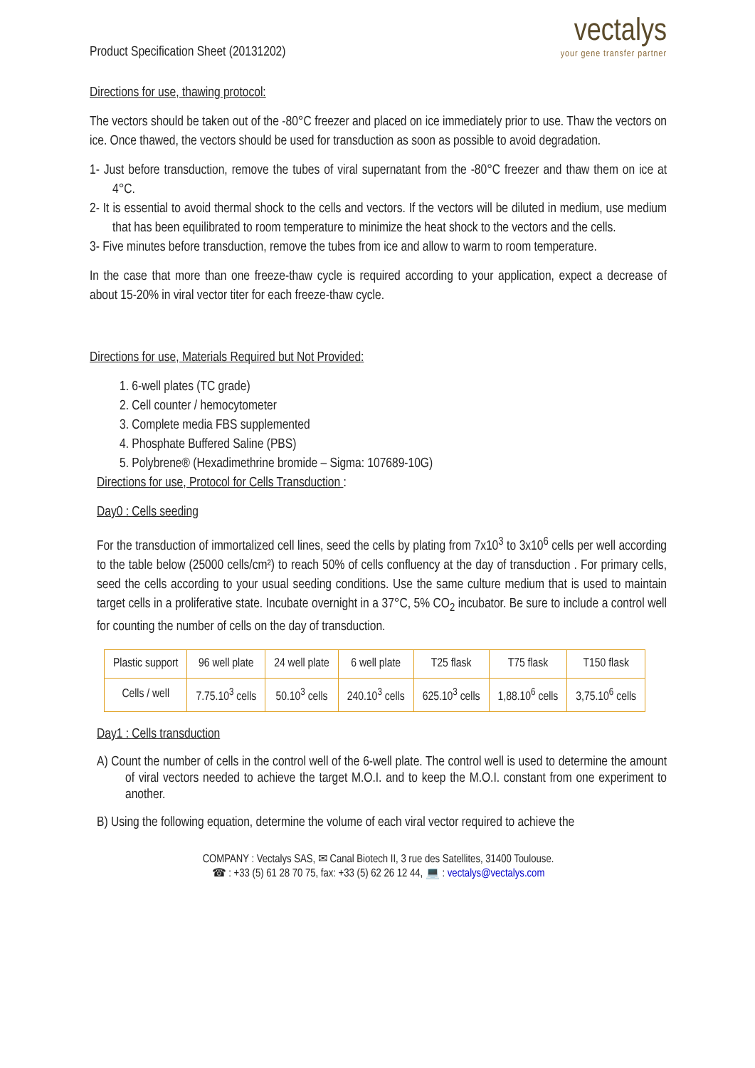Product Specification Sheet (20131202)
vectalys
your gene transfer partner
Directions for use, thawing protocol:
The vectors should be taken out of the -80°C freezer and placed on ice immediately prior to use. Thaw the vectors on ice. Once thawed, the vectors should be used for transduction as soon as possible to avoid degradation.
1- Just before transduction, remove the tubes of viral supernatant from the -80°C freezer and thaw them on ice at 4°C.
2- It is essential to avoid thermal shock to the cells and vectors. If the vectors will be diluted in medium, use medium that has been equilibrated to room temperature to minimize the heat shock to the vectors and the cells.
3- Five minutes before transduction, remove the tubes from ice and allow to warm to room temperature.
In the case that more than one freeze-thaw cycle is required according to your application, expect a decrease of about 15-20% in viral vector titer for each freeze-thaw cycle.
Directions for use, Materials Required but Not Provided:
1. 6-well plates (TC grade)
2. Cell counter / hemocytometer
3. Complete media FBS supplemented
4. Phosphate Buffered Saline (PBS)
5. Polybrene® (Hexadimethrine bromide – Sigma: 107689-10G)
Directions for use, Protocol for Cells Transduction :
Day0 : Cells seeding
For the transduction of immortalized cell lines, seed the cells by plating from 7x10<sup>3</sup> to 3x10<sup>6</sup> cells per well according to the table below (25000 cells/cm²) to reach 50% of cells confluency at the day of transduction . For primary cells, seed the cells according to your usual seeding conditions. Use the same culture medium that is used to maintain target cells in a proliferative state. Incubate overnight in a 37°C, 5% CO<sub>2</sub> incubator. Be sure to include a control well for counting the number of cells on the day of transduction.
| Plastic support | 96 well plate | 24 well plate | 6 well plate | T25 flask | T75 flask | T150 flask |
| --- | --- | --- | --- | --- | --- | --- |
| Cells / well | 7.75.10<sup>3</sup> cells | 50.10<sup>3</sup> cells | 240.10<sup>3</sup> cells | 625.10<sup>3</sup> cells | 1,88.10<sup>6</sup> cells | 3,75.10<sup>6</sup> cells |
Day1 : Cells transduction
A) Count the number of cells in the control well of the 6-well plate. The control well is used to determine the amount of viral vectors needed to achieve the target M.O.I. and to keep the M.O.I. constant from one experiment to another.
B) Using the following equation, determine the volume of each viral vector required to achieve the
COMPANY : Vectalys SAS, ✉ Canal Biotech II, 3 rue des Satellites, 31400 Toulouse.
☎ : +33 (5) 61 28 70 75, fax: +33 (5) 62 26 12 44, 💻 : vectalys@vectalys.com